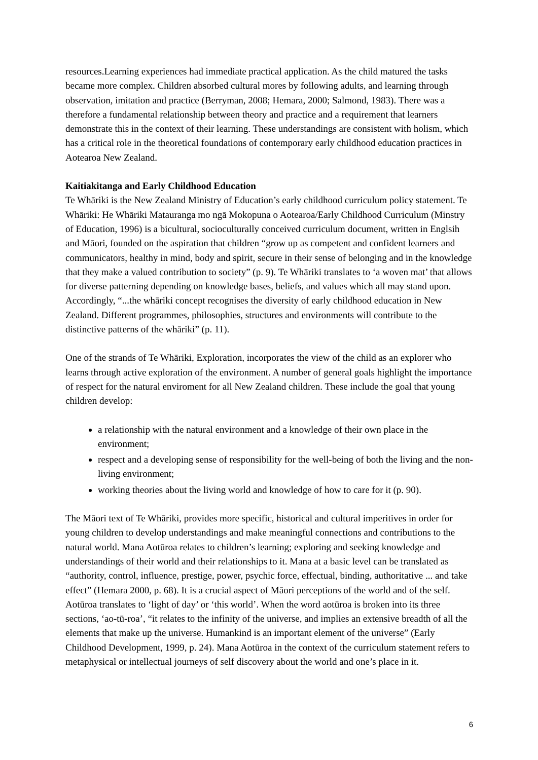resources.Learning experiences had immediate practical application. As the child matured the tasks became more complex. Children absorbed cultural mores by following adults, and learning through observation, imitation and practice (Berryman, 2008; Hemara, 2000; Salmond, 1983). There was a therefore a fundamental relationship between theory and practice and a requirement that learners demonstrate this in the context of their learning. These understandings are consistent with holism, which has a critical role in the theoretical foundations of contemporary early childhood education practices in Aotearoa New Zealand.
Kaitiakitanga and Early Childhood Education
Te Whāriki is the New Zealand Ministry of Education’s early childhood curriculum policy statement. Te Whāriki: He Whāriki Matauranga mo ngā Mokopuna o Aotearoa/Early Childhood Curriculum (Minstry of Education, 1996) is a bicultural, socioculturally conceived curriculum document, written in Englsih and Māori, founded on the aspiration that children “grow up as competent and confident learners and communicators, healthy in mind, body and spirit, secure in their sense of belonging and in the knowledge that they make a valued contribution to society” (p. 9). Te Whāriki translates to ‘a woven mat’ that allows for diverse patterning depending on knowledge bases, beliefs, and values which all may stand upon. Accordingly, “...the whāriki concept recognises the diversity of early childhood education in New Zealand. Different programmes, philosophies, structures and environments will contribute to the distinctive patterns of the whāriki” (p. 11).
One of the strands of Te Whāriki, Exploration, incorporates the view of the child as an explorer who learns through active exploration of the environment. A number of general goals highlight the importance of respect for the natural enviroment for all New Zealand children. These include the goal that young children develop:
a relationship with the natural environment and a knowledge of their own place in the environment;
respect and a developing sense of responsibility for the well-being of both the living and the non-living environment;
working theories about the living world and knowledge of how to care for it (p. 90).
The Māori text of Te Whāriki, provides more specific, historical and cultural imperitives in order for young children to develop understandings and make meaningful connections and contributions to the natural world. Mana Aotūroa relates to children’s learning; exploring and seeking knowledge and understandings of their world and their relationships to it. Mana at a basic level can be translated as “authority, control, influence, prestige, power, psychic force, effectual, binding, authoritative ... and take effect” (Hemara 2000, p. 68). It is a crucial aspect of Māori perceptions of the world and of the self. Aotūroa translates to ‘light of day’ or ‘this world’. When the word aotūroa is broken into its three sections, ‘ao-tū-roa’, “it relates to the infinity of the universe, and implies an extensive breadth of all the elements that make up the universe. Humankind is an important element of the universe” (Early Childhood Development, 1999, p. 24). Mana Aotūroa in the context of the curriculum statement refers to metaphysical or intellectual journeys of self discovery about the world and one’s place in it.
6